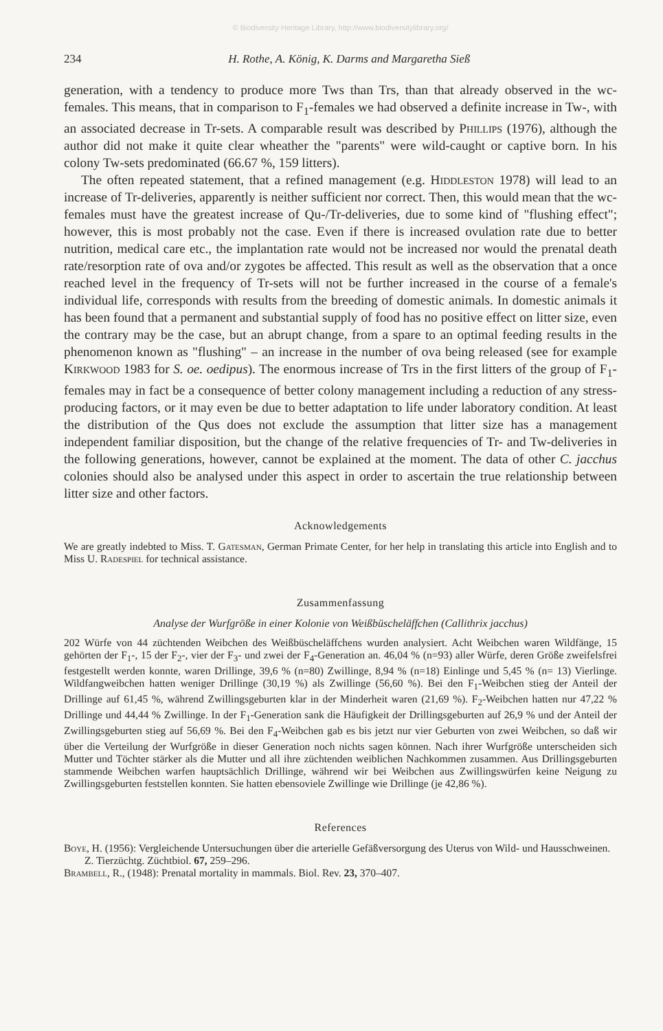© Biodiversity Heritage Library, http://www.biodiversitylibrary.org/
234 H. Rothe, A. König, K. Darms and Margaretha Sieß
generation, with a tendency to produce more Tws than Trs, than that already observed in the wc-females. This means, that in comparison to F<sub>1</sub>-females we had observed a definite increase in Tw-, with an associated decrease in Tr-sets. A comparable result was described by Phillips (1976), although the author did not make it quite clear wheather the "parents" were wild-caught or captive born. In his colony Tw-sets predominated (66.67 %, 159 litters).
The often repeated statement, that a refined management (e.g. Hiddleston 1978) will lead to an increase of Tr-deliveries, apparently is neither sufficient nor correct. Then, this would mean that the wc-females must have the greatest increase of Qu-/Tr-deliveries, due to some kind of "flushing effect"; however, this is most probably not the case. Even if there is increased ovulation rate due to better nutrition, medical care etc., the implantation rate would not be increased nor would the prenatal death rate/resorption rate of ova and/or zygotes be affected. This result as well as the observation that a once reached level in the frequency of Tr-sets will not be further increased in the course of a female's individual life, corresponds with results from the breeding of domestic animals. In domestic animals it has been found that a permanent and substantial supply of food has no positive effect on litter size, even the contrary may be the case, but an abrupt change, from a spare to an optimal feeding results in the phenomenon known as "flushing" – an increase in the number of ova being released (see for example Kirkwood 1983 for S. oe. oedipus). The enormous increase of Trs in the first litters of the group of F<sub>1</sub>-females may in fact be a consequence of better colony management including a reduction of any stress-producing factors, or it may even be due to better adaptation to life under laboratory condition. At least the distribution of the Qus does not exclude the assumption that litter size has a management independent familiar disposition, but the change of the relative frequencies of Tr- and Tw-deliveries in the following generations, however, cannot be explained at the moment. The data of other C. jacchus colonies should also be analysed under this aspect in order to ascertain the true relationship between litter size and other factors.
Acknowledgements
We are greatly indebted to Miss. T. Gatesman, German Primate Center, for her help in translating this article into English and to Miss U. Radespiel for technical assistance.
Zusammenfassung
Analyse der Wurfgröße in einer Kolonie von Weißbüscheläffchen (Callithrix jacchus)
202 Würfe von 44 züchtenden Weibchen des Weißbüscheläffchens wurden analysiert. Acht Weibchen waren Wildfänge, 15 gehörten der F<sub>1</sub>-, 15 der F<sub>2</sub>-, vier der F<sub>3</sub>- und zwei der F<sub>4</sub>-Generation an. 46,04 % (n=93) aller Würfe, deren Größe zweifelsfrei festgestellt werden konnte, waren Drillinge, 39,6 % (n=80) Zwillinge, 8,94 % (n=18) Einlinge und 5,45 % (n= 13) Vierlinge. Wildfangweibchen hatten weniger Drillinge (30,19 %) als Zwillinge (56,60 %). Bei den F<sub>1</sub>-Weibchen stieg der Anteil der Drillinge auf 61,45 %, während Zwillingsgeburten klar in der Minderheit waren (21,69 %). F<sub>2</sub>-Weibchen hatten nur 47,22 % Drillinge und 44,44 % Zwillinge. In der F<sub>1</sub>-Generation sank die Häufigkeit der Drillingsgeburten auf 26,9 % und der Anteil der Zwillingsgeburten stieg auf 56,69 %. Bei den F<sub>4</sub>-Weibchen gab es bis jetzt nur vier Geburten von zwei Weibchen, so daß wir über die Verteilung der Wurfgröße in dieser Generation noch nichts sagen können. Nach ihrer Wurfgröße unterscheiden sich Mutter und Töchter stärker als die Mutter und all ihre züchtenden weiblichen Nachkommen zusammen. Aus Drillingsgeburten stammende Weibchen warfen hauptsächlich Drillinge, während wir bei Weibchen aus Zwillingswürfen keine Neigung zu Zwillingsgeburten feststellen konnten. Sie hatten ebensoviele Zwillinge wie Drillinge (je 42,86 %).
References
Boye, H. (1956): Vergleichende Untersuchungen über die arterielle Gefäßversorgung des Uterus von Wild- und Hausschweinen. Z. Tierzüchtg. Züchtbiol. 67, 259–296.
Brambell, R., (1948): Prenatal mortality in mammals. Biol. Rev. 23, 370–407.